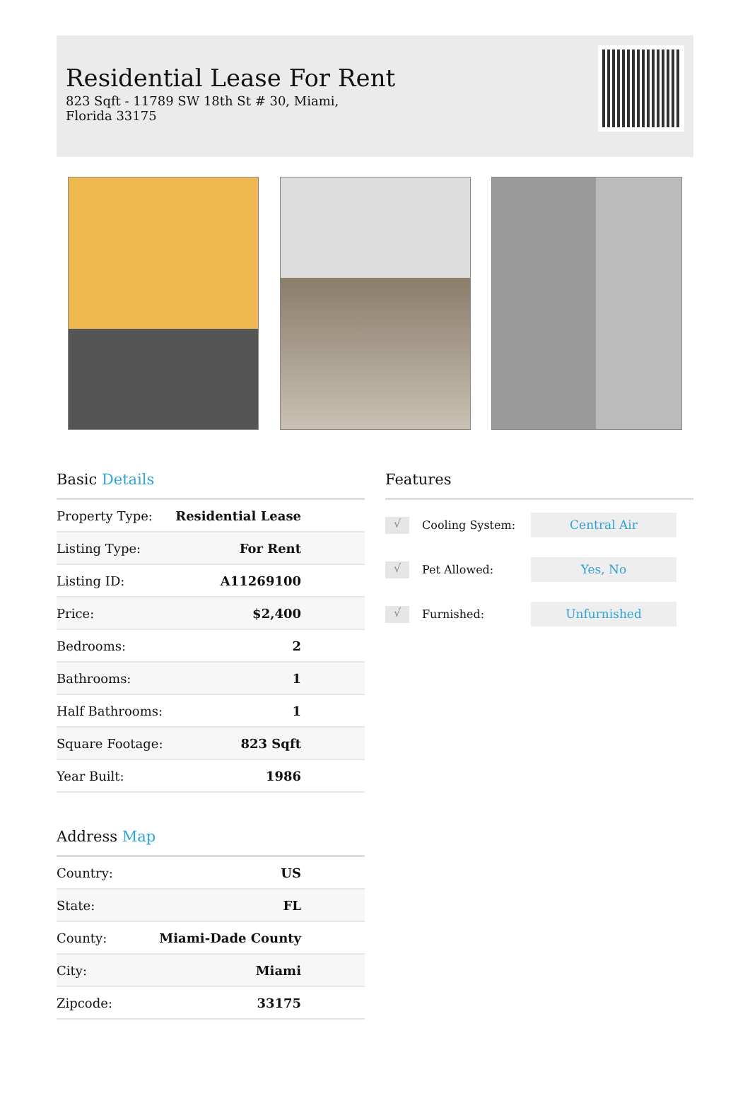Residential Lease For Rent
823 Sqft - 11789 SW 18th St # 30, Miami, Florida 33175
Basic Details
| Property Type: | Residential Lease |
| Listing Type: | For Rent |
| Listing ID: | A11269100 |
| Price: | $2,400 |
| Bedrooms: | 2 |
| Bathrooms: | 1 |
| Half Bathrooms: | 1 |
| Square Footage: | 823 Sqft |
| Year Built: | 1986 |
Address Map
| Country: | US |
| State: | FL |
| County: | Miami-Dade County |
| City: | Miami |
| Zipcode: | 33175 |
Features
√ Cooling System: Central Air
√ Pet Allowed: Yes, No
√ Furnished: Unfurnished